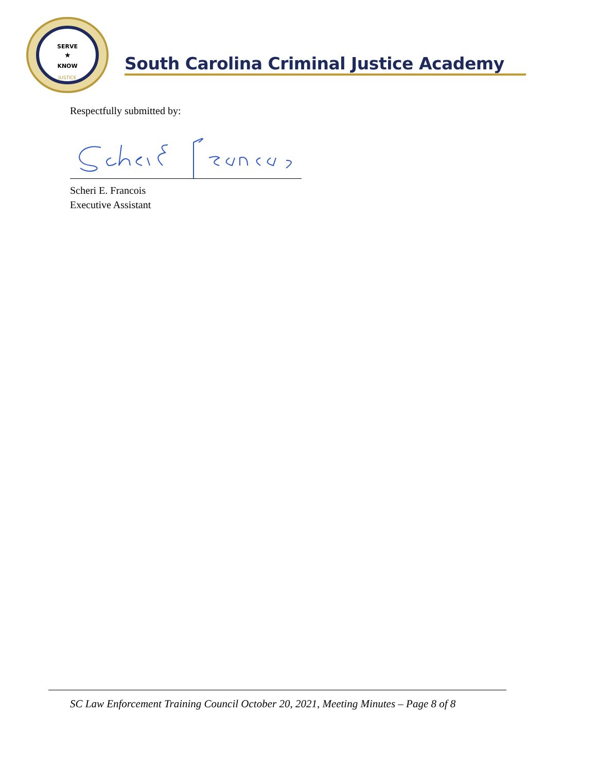SERVE
★
KNOW
JUSTICE
South Carolina Criminal Justice Academy
Respectfully submitted by:
Scheri E. Francois
Executive Assistant
SC Law Enforcement Training Council October 20, 2021, Meeting Minutes – Page 8 of 8